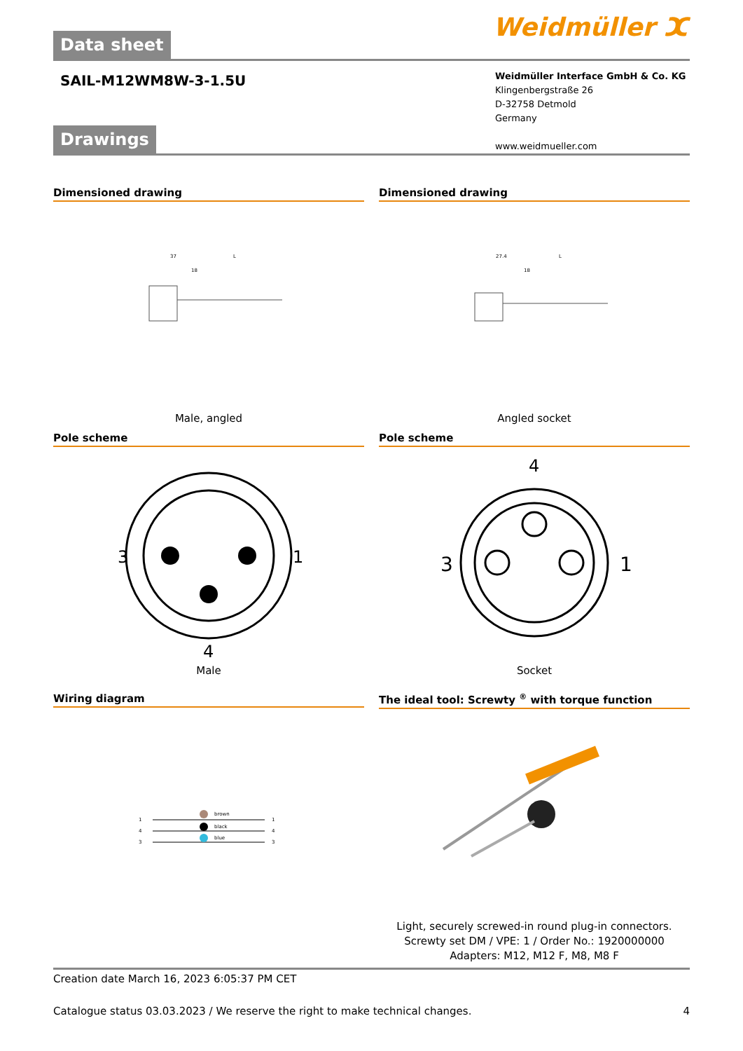Data sheet Weidmüller ⵋ
SAIL-M12WM8W-3-1.5U
Weidmüller Interface GmbH & Co. KG
Klingenbergstraße 26
D-32758 Detmold
Germany
www.weidmueller.com
Drawings
Dimensioned drawing
37
L
18
Male, angled
Dimensioned drawing
27.4
L
18
Angled socket
Pole scheme
3
1
4
Male
Pole scheme
4
3
1
Socket
Wiring diagram
1
4
3
brown
black
blue
1
4
3
The ideal tool: Screwty <sup>®</sup> with torque function
Light, securely screwed-in round plug-in connectors. Screwty set DM / VPE: 1 / Order No.: 1920000000 Adapters: M12, M12 F, M8, M8 F
Creation date March 16, 2023 6:05:37 PM CET
Catalogue status 03.03.2023 / We reserve the right to make technical changes. 4